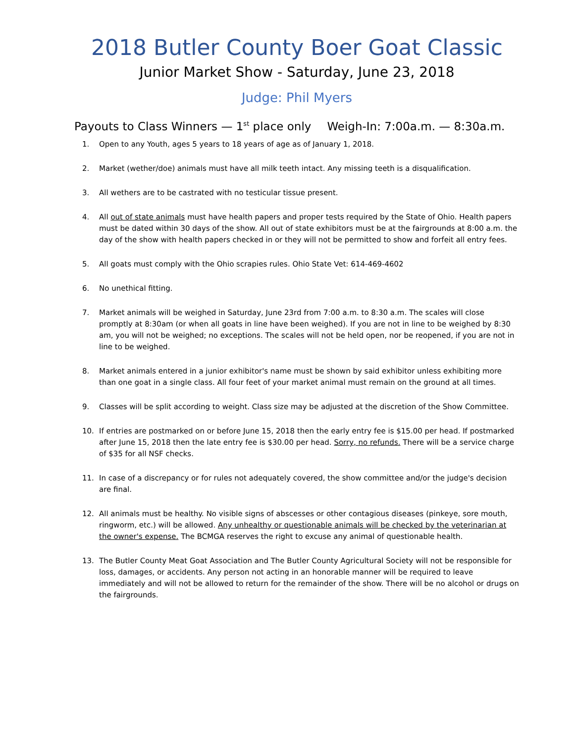2018 Butler County Boer Goat Classic
Junior Market Show - Saturday, June 23, 2018
Judge: Phil Myers
Payouts to Class Winners — 1<sup>st</sup> place only Weigh-In: 7:00a.m. — 8:30a.m.
1. Open to any Youth, ages 5 years to 18 years of age as of January 1, 2018.
2. Market (wether/doe) animals must have all milk teeth intact. Any missing teeth is a disqualification.
3. All wethers are to be castrated with no testicular tissue present.
4. All out of state animals must have health papers and proper tests required by the State of Ohio. Health papers must be dated within 30 days of the show. All out of state exhibitors must be at the fairgrounds at 8:00 a.m. the day of the show with health papers checked in or they will not be permitted to show and forfeit all entry fees.
5. All goats must comply with the Ohio scrapies rules. Ohio State Vet: 614-469-4602
6. No unethical fitting.
7. Market animals will be weighed in Saturday, June 23rd from 7:00 a.m. to 8:30 a.m. The scales will close promptly at 8:30am (or when all goats in line have been weighed). If you are not in line to be weighed by 8:30 am, you will not be weighed; no exceptions. The scales will not be held open, nor be reopened, if you are not in line to be weighed.
8. Market animals entered in a junior exhibitor's name must be shown by said exhibitor unless exhibiting more than one goat in a single class. All four feet of your market animal must remain on the ground at all times.
9. Classes will be split according to weight. Class size may be adjusted at the discretion of the Show Committee.
10. If entries are postmarked on or before June 15, 2018 then the early entry fee is $15.00 per head. If postmarked after June 15, 2018 then the late entry fee is $30.00 per head. Sorry, no refunds. There will be a service charge of $35 for all NSF checks.
11. In case of a discrepancy or for rules not adequately covered, the show committee and/or the judge's decision are final.
12. All animals must be healthy. No visible signs of abscesses or other contagious diseases (pinkeye, sore mouth, ringworm, etc.) will be allowed. Any unhealthy or questionable animals will be checked by the veterinarian at the owner's expense. The BCMGA reserves the right to excuse any animal of questionable health.
13. The Butler County Meat Goat Association and The Butler County Agricultural Society will not be responsible for loss, damages, or accidents. Any person not acting in an honorable manner will be required to leave immediately and will not be allowed to return for the remainder of the show. There will be no alcohol or drugs on the fairgrounds.